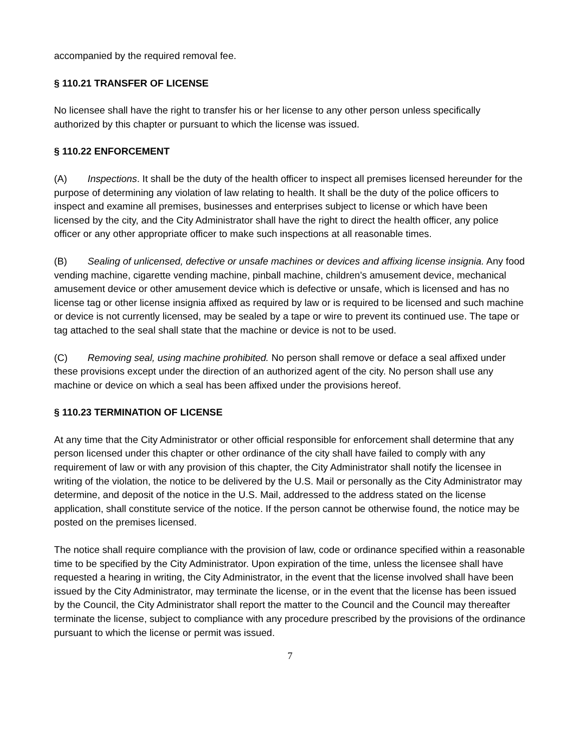accompanied by the required removal fee.
§ 110.21 TRANSFER OF LICENSE
No licensee shall have the right to transfer his or her license to any other person unless specifically authorized by this chapter or pursuant to which the license was issued.
§ 110.22 ENFORCEMENT
(A) Inspections. It shall be the duty of the health officer to inspect all premises licensed hereunder for the purpose of determining any violation of law relating to health. It shall be the duty of the police officers to inspect and examine all premises, businesses and enterprises subject to license or which have been licensed by the city, and the City Administrator shall have the right to direct the health officer, any police officer or any other appropriate officer to make such inspections at all reasonable times.
(B) Sealing of unlicensed, defective or unsafe machines or devices and affixing license insignia. Any food vending machine, cigarette vending machine, pinball machine, children’s amusement device, mechanical amusement device or other amusement device which is defective or unsafe, which is licensed and has no license tag or other license insignia affixed as required by law or is required to be licensed and such machine or device is not currently licensed, may be sealed by a tape or wire to prevent its continued use. The tape or tag attached to the seal shall state that the machine or device is not to be used.
(C) Removing seal, using machine prohibited. No person shall remove or deface a seal affixed under these provisions except under the direction of an authorized agent of the city. No person shall use any machine or device on which a seal has been affixed under the provisions hereof.
§ 110.23 TERMINATION OF LICENSE
At any time that the City Administrator or other official responsible for enforcement shall determine that any person licensed under this chapter or other ordinance of the city shall have failed to comply with any requirement of law or with any provision of this chapter, the City Administrator shall notify the licensee in writing of the violation, the notice to be delivered by the U.S. Mail or personally as the City Administrator may determine, and deposit of the notice in the U.S. Mail, addressed to the address stated on the license application, shall constitute service of the notice. If the person cannot be otherwise found, the notice may be posted on the premises licensed.
The notice shall require compliance with the provision of law, code or ordinance specified within a reasonable time to be specified by the City Administrator. Upon expiration of the time, unless the licensee shall have requested a hearing in writing, the City Administrator, in the event that the license involved shall have been issued by the City Administrator, may terminate the license, or in the event that the license has been issued by the Council, the City Administrator shall report the matter to the Council and the Council may thereafter terminate the license, subject to compliance with any procedure prescribed by the provisions of the ordinance pursuant to which the license or permit was issued.
7